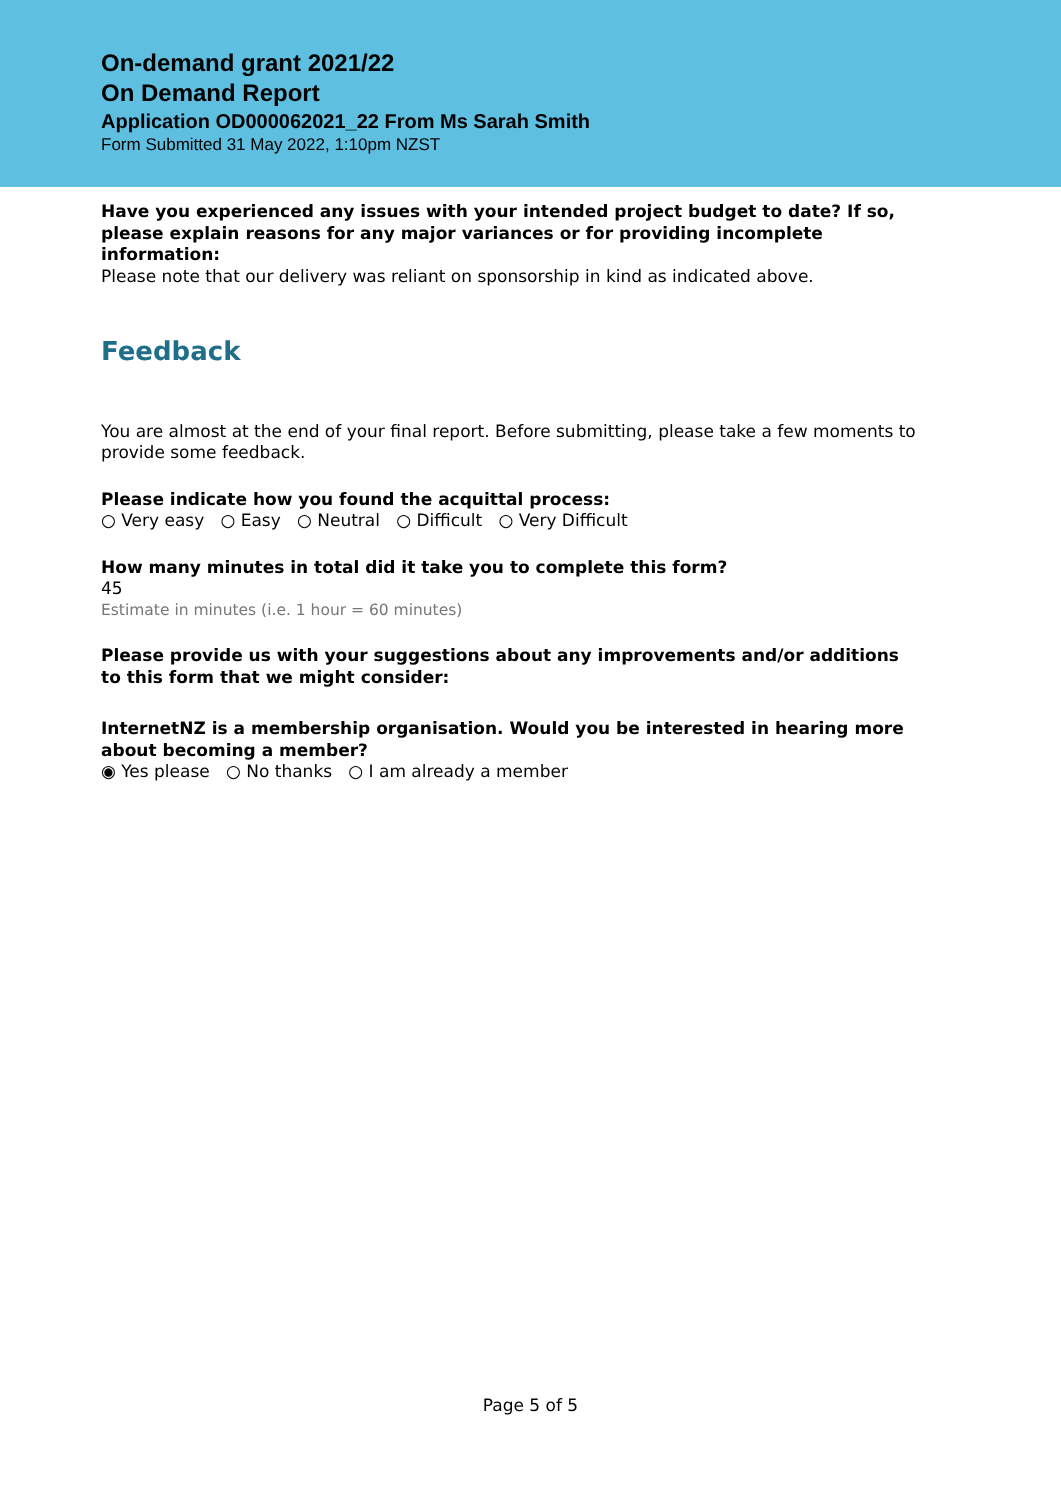On-demand grant 2021/22
On Demand Report
Application OD000062021_22 From Ms Sarah Smith
Form Submitted 31 May 2022, 1:10pm NZST
Have you experienced any issues with your intended project budget to date? If so, please explain reasons for any major variances or for providing incomplete information:
Please note that our delivery was reliant on sponsorship in kind as indicated above.
Feedback
You are almost at the end of your final report. Before submitting, please take a few moments to provide some feedback.
Please indicate how you found the acquittal process:
○ Very easy ○ Easy ○ Neutral ○ Difficult ○ Very Difficult
How many minutes in total did it take you to complete this form?
45
Estimate in minutes (i.e. 1 hour = 60 minutes)
Please provide us with your suggestions about any improvements and/or additions to this form that we might consider:
InternetNZ is a membership organisation. Would you be interested in hearing more about becoming a member?
◉ Yes please ○ No thanks ○ I am already a member
Page 5 of 5